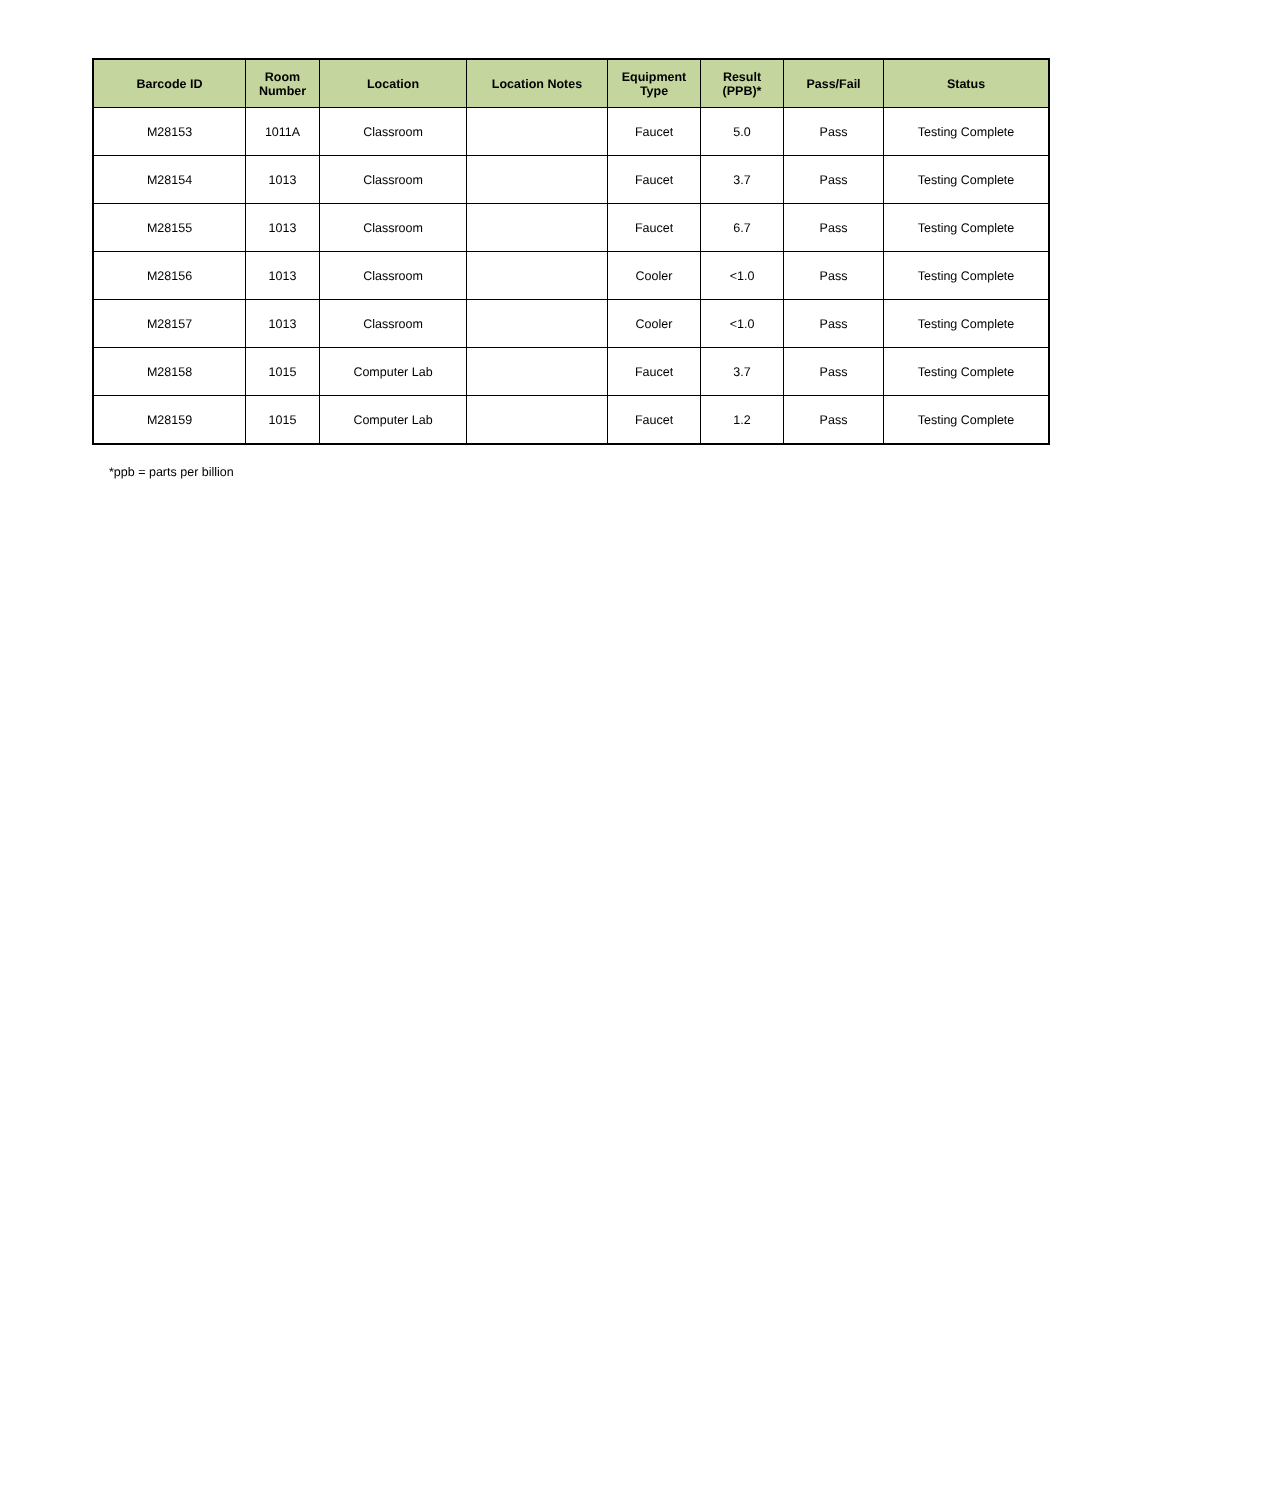| Barcode ID | Room Number | Location | Location Notes | Equipment Type | Result (PPB)* | Pass/Fail | Status |
| --- | --- | --- | --- | --- | --- | --- | --- |
| M28153 | 1011A | Classroom | | Faucet | 5.0 | Pass | Testing Complete |
| M28154 | 1013 | Classroom | | Faucet | 3.7 | Pass | Testing Complete |
| M28155 | 1013 | Classroom | | Faucet | 6.7 | Pass | Testing Complete |
| M28156 | 1013 | Classroom | | Cooler | <1.0 | Pass | Testing Complete |
| M28157 | 1013 | Classroom | | Cooler | <1.0 | Pass | Testing Complete |
| M28158 | 1015 | Computer Lab | | Faucet | 3.7 | Pass | Testing Complete |
| M28159 | 1015 | Computer Lab | | Faucet | 1.2 | Pass | Testing Complete |
*ppb = parts per billion